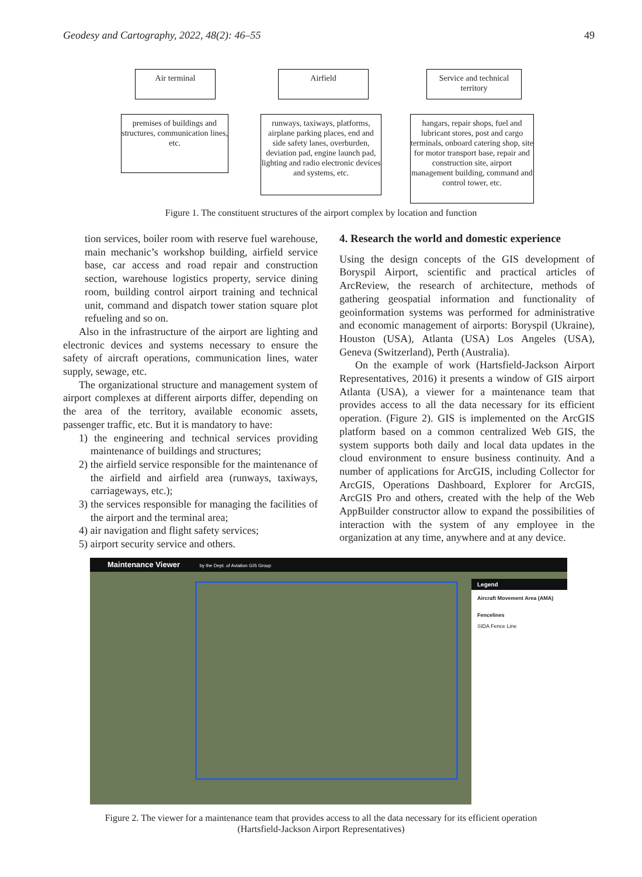Geodesy and Cartography, 2022, 48(2): 46–55 49
Air terminal Airfield
Service and technical territory
premises of buildings and structures, communication lines, etc.
runways, taxiways, platforms, airplane parking places, end and side safety lanes, overburden, deviation pad, engine launch pad, lighting and radio electronic devices and systems, etc.
hangars, repair shops, fuel and lubricant stores, post and cargo terminals, onboard catering shop, site for motor transport base, repair and construction site, airport management building, command and control tower, etc.
Figure 1. The constituent structures of the airport complex by location and function
tion services, boiler room with reserve fuel warehouse, main mechanic’s workshop building, airfield service base, car access and road repair and construction section, warehouse logistics property, service dining room, building control airport training and technical unit, command and dispatch tower station square plot refueling and so on.
Also in the infrastructure of the airport are lighting and electronic devices and systems necessary to ensure the safety of aircraft operations, communication lines, water supply, sewage, etc.
The organizational structure and management system of airport complexes at different airports differ, depending on the area of the territory, available economic assets, passenger traffic, etc. But it is mandatory to have:
1) the engineering and technical services providing maintenance of buildings and structures;
2) the airfield service responsible for the maintenance of the airfield and airfield area (runways, taxiways, carriageways, etc.);
3) the services responsible for managing the facilities of the airport and the terminal area;
4) air navigation and flight safety services;
5) airport security service and others.
4. Research the world and domestic experience
Using the design concepts of the GIS development of Boryspil Airport, scientific and practical articles of ArcReview, the research of architecture, methods of gathering geospatial information and functionality of geoinformation systems was performed for administrative and economic management of airports: Boryspil (Ukraine), Houston (USA), Atlanta (USA) Los Angeles (USA), Geneva (Switzerland), Perth (Australia).
On the example of work (Hartsfield-Jackson Airport Representatives, 2016) it presents a window of GIS airport Atlanta (USA), a viewer for a maintenance team that provides access to all the data necessary for its efficient operation. (Figure 2). GIS is implemented on the ArcGIS platform based on a common centralized Web GIS, the system supports both daily and local data updates in the cloud environment to ensure business continuity. And a number of applications for ArcGIS, including Collector for ArcGIS, Operations Dashboard, Explorer for ArcGIS, ArcGIS Pro and others, created with the help of the Web AppBuilder constructor allow to expand the possibilities of interaction with the system of any employee in the organization at any time, anywhere and at any device.
Maintenance Viewer by the Dept. of Aviation GIS Group
Legend
Aircraft Movement Area (AMA)
Fencelines
SIDA Fence Line
Figure 2. The viewer for a maintenance team that provides access to all the data necessary for its efficient operation
(Hartsfield-Jackson Airport Representatives)